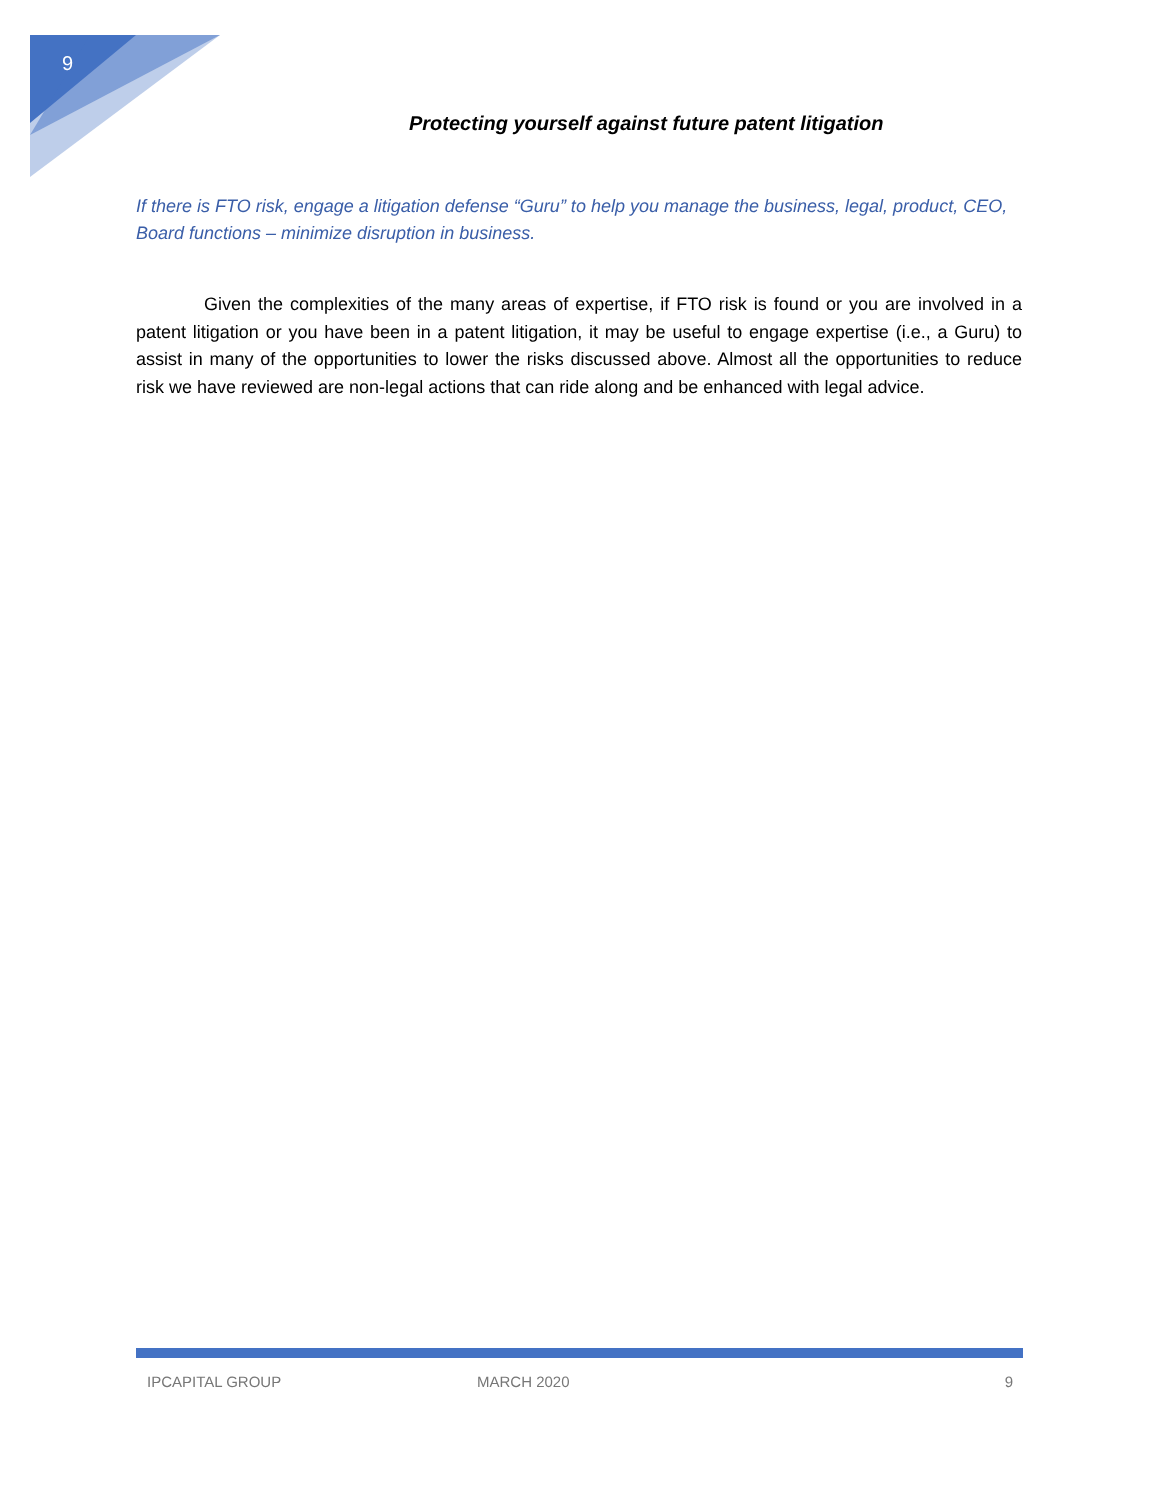9
Protecting yourself against future patent litigation
If there is FTO risk, engage a litigation defense “Guru” to help you manage the business, legal, product, CEO, Board functions – minimize disruption in business.
Given the complexities of the many areas of expertise, if FTO risk is found or you are involved in a patent litigation or you have been in a patent litigation, it may be useful to engage expertise (i.e., a Guru) to assist in many of the opportunities to lower the risks discussed above. Almost all the opportunities to reduce risk we have reviewed are non-legal actions that can ride along and be enhanced with legal advice.
IPCAPITAL GROUP MARCH 2020 9